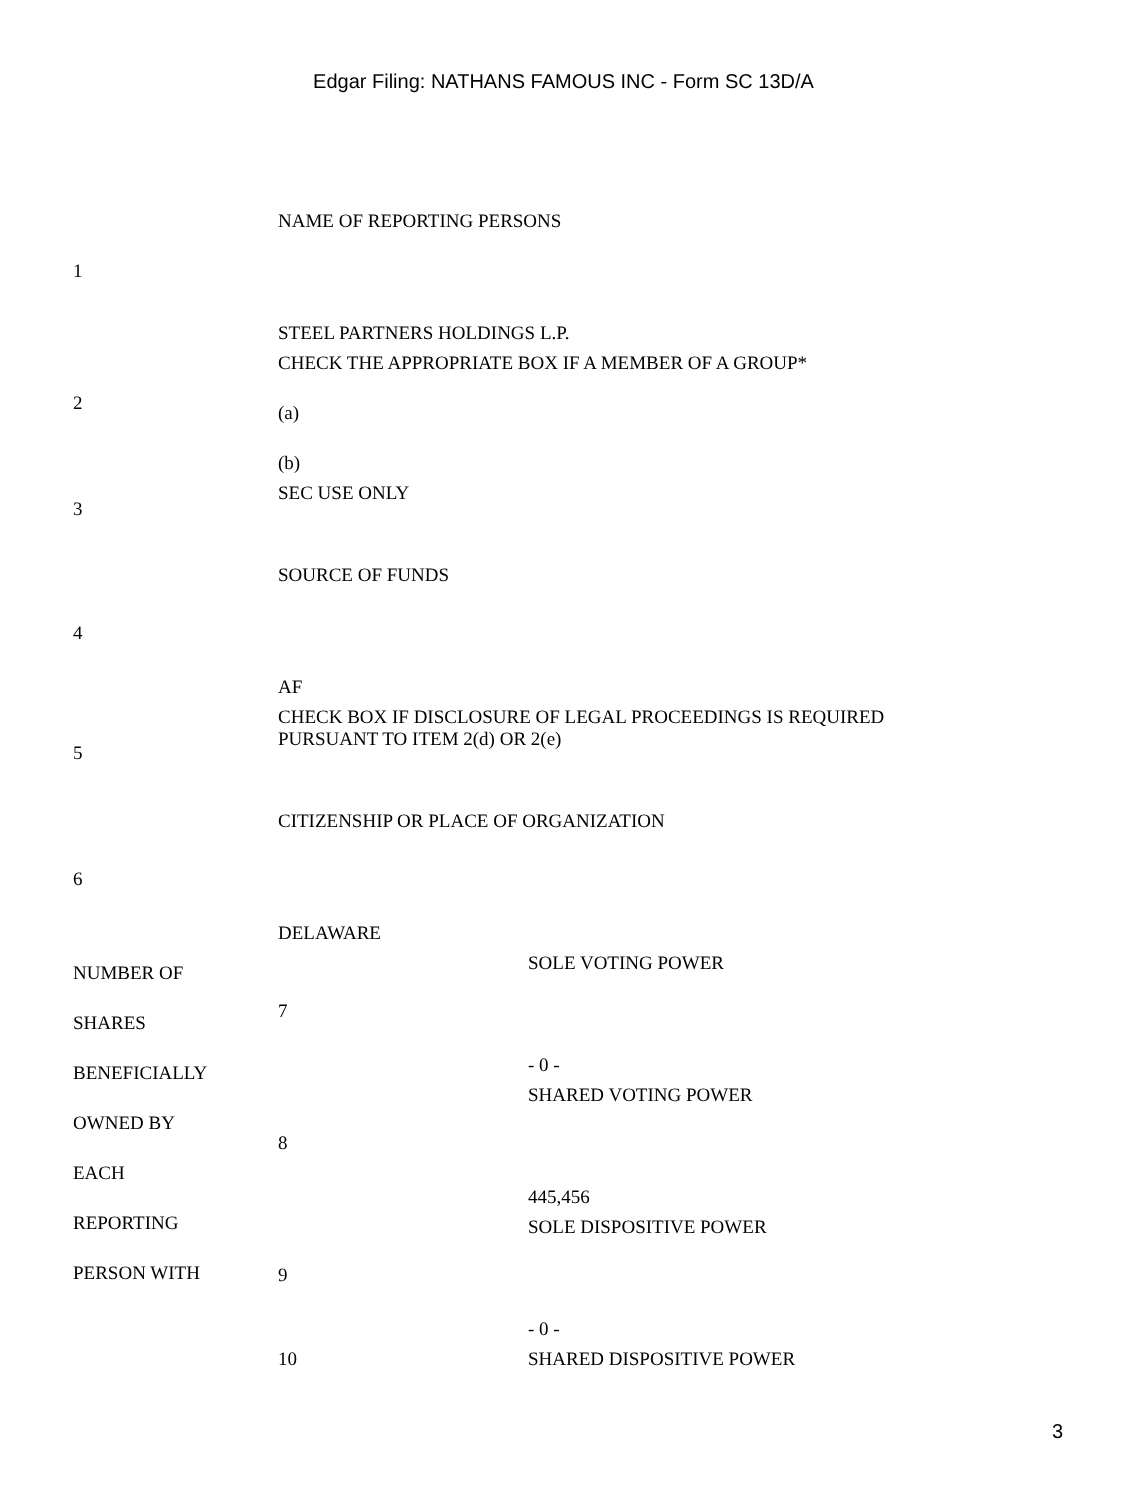Edgar Filing: NATHANS FAMOUS INC - Form SC 13D/A
| 1 | NAME OF REPORTING PERSONS STEEL PARTNERS HOLDINGS L.P. | |
| 2 | CHECK THE APPROPRIATE BOX IF A MEMBER OF A GROUP* (a) (b) | |
| 3 | SEC USE ONLY | |
| 4 | SOURCE OF FUNDS AF | |
| 5 | CHECK BOX IF DISCLOSURE OF LEGAL PROCEEDINGS IS REQUIRED PURSUANT TO ITEM 2(d) OR 2(e) | |
| 6 | CITIZENSHIP OR PLACE OF ORGANIZATION DELAWARE | |
| NUMBER OF SHARES BENEFICIALLY OWNED BY EACH REPORTING PERSON WITH | 7 | SOLE VOTING POWER - 0 - |
| | 8 | SHARED VOTING POWER 445,456 |
| | 9 | SOLE DISPOSITIVE POWER - 0 - |
| | 10 | SHARED DISPOSITIVE POWER |
3